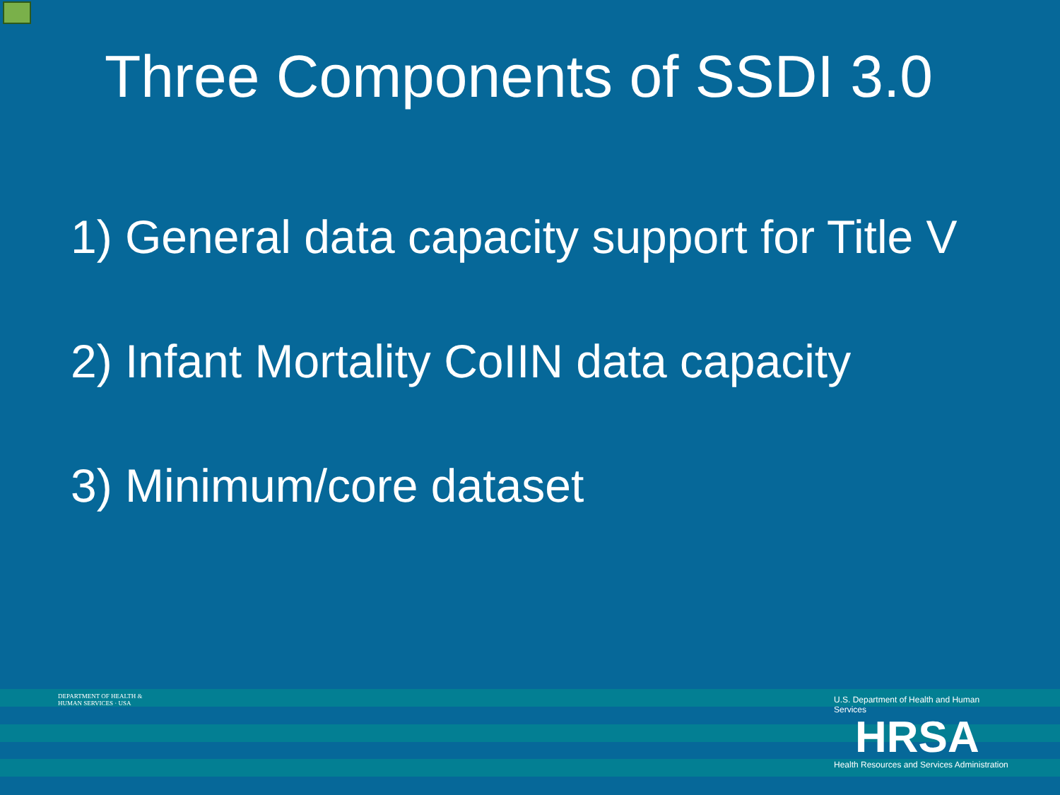Three Components of SSDI 3.0
1) General data capacity support for Title V
2) Infant Mortality CoIIN data capacity
3) Minimum/core dataset
DEPARTMENT OF HEALTH & HUMAN SERVICES · USA
U.S. Department of Health and Human Services
HRSA
Health Resources and Services Administration